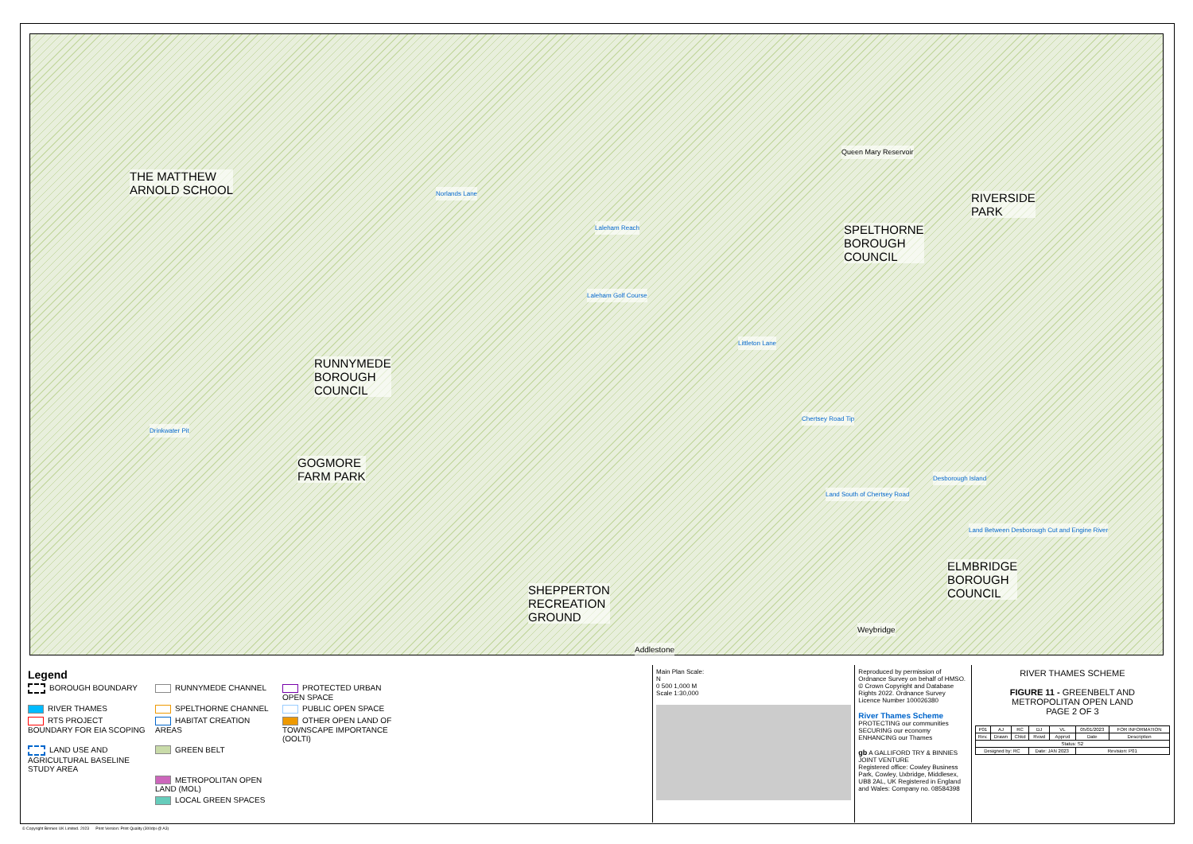THE MATTHEW
ARNOLD SCHOOL
RIVERSIDE
PARK
SPELTHORNE
BOROUGH
COUNCIL
RUNNYMEDE
BOROUGH
COUNCIL
GOGMORE
FARM PARK
ELMBRIDGE
BOROUGH
COUNCIL
SHEPPERTON
RECREATION
GROUND
Queen Mary Reservoir
Norlands Lane
Laleham Reach
Laleham Golf Course
Littleton Lane
Chertsey Road Tip
Land South of Chertsey Road
Desborough Island
Land Between Desborough Cut and Engine River
Drinkwater Pit
Weybridge
Addlestone
Legend
BOROUGH BOUNDARY
RUNNYMEDE CHANNEL
PROTECTED URBAN OPEN SPACE
RIVER THAMES
SPELTHORNE CHANNEL
PUBLIC OPEN SPACE
RTS PROJECT BOUNDARY FOR EIA SCOPING
HABITAT CREATION AREAS
OTHER OPEN LAND OF TOWNSCAPE IMPORTANCE (OOLTI)
LAND USE AND AGRICULTURAL BASELINE STUDY AREA
GREEN BELT
METROPOLITAN OPEN LAND (MOL)
LOCAL GREEN SPACES
Main Plan Scale:
N
0 500 1,000 M
Scale 1:30,000
Reproduced by permission of Ordnance Survey on behalf of HMSO. © Crown Copyright and Database Rights 2022. Ordnance Survey Licence Number 100026380
River Thames Scheme
PROTECTING our communities SECURING our economy ENHANCING our Thames
gb A GALLIFORD TRY & BINNIES JOINT VENTURE
Registered office: Cowley Business Park, Cowley, Uxbridge, Middlesex, UB8 2AL, UK Registered in England and Wales: Company no. 08584398
RIVER THAMES SCHEME
FIGURE 11 - GREENBELT AND METROPOLITAN OPEN LAND
PAGE 2 OF 3
| P01 | AJ | RC | DJ | VL | 05/01/2023 | FOR INFORMATION |
| Rev. | Drawn | Chkd | Rvwd | Apprvd | Date | Description |
| Status: S2 | | | | | | |
| Designed by: RC | | | Date: JAN 2023 | | Revision: P01 | |
© Copyright Binnies UK Limited. 2023 Print Version: Print Quality (300dpi @ A3)